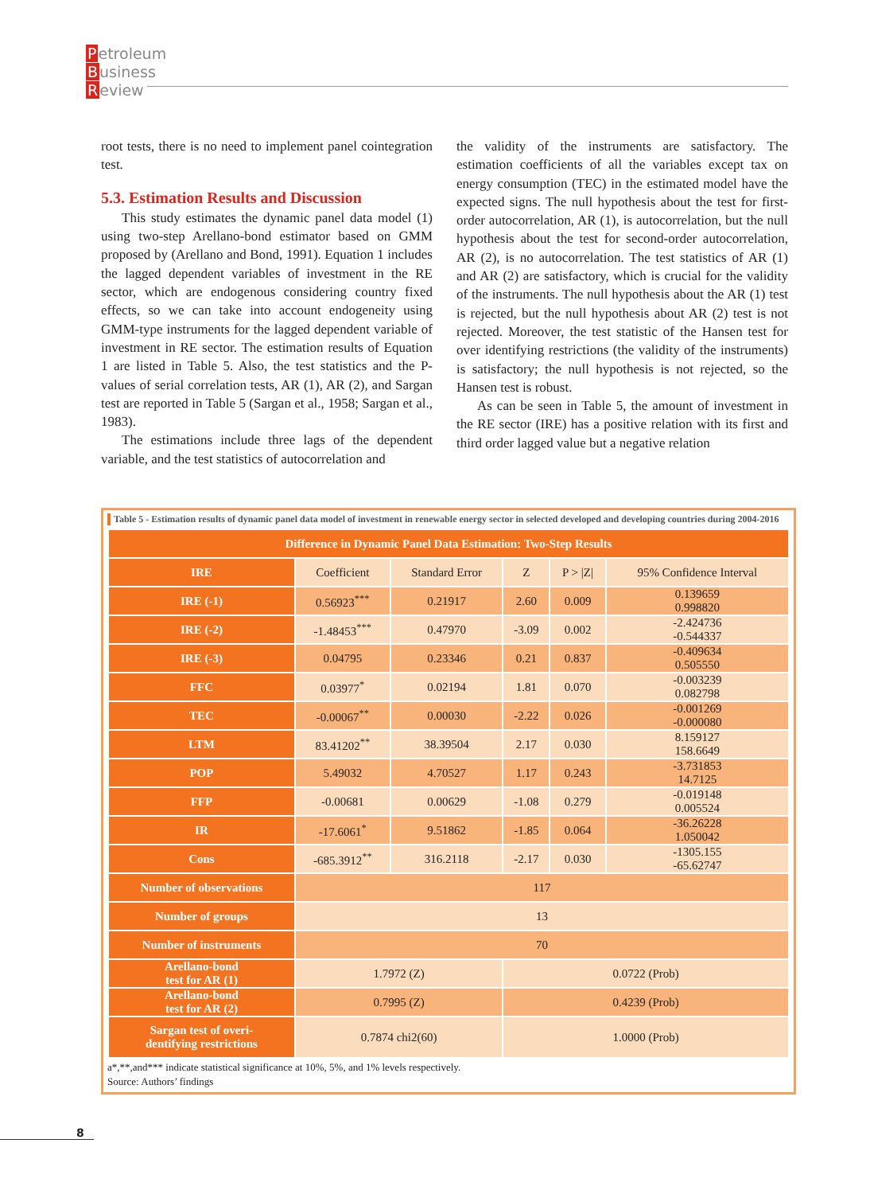Petroleum
Business
Review
root tests, there is no need to implement panel cointegration test.
5.3. Estimation Results and Discussion
This study estimates the dynamic panel data model (1) using two-step Arellano-bond estimator based on GMM proposed by (Arellano and Bond, 1991). Equation 1 includes the lagged dependent variables of investment in the RE sector, which are endogenous considering country fixed effects, so we can take into account endogeneity using GMM-type instruments for the lagged dependent variable of investment in RE sector. The estimation results of Equation 1 are listed in Table 5. Also, the test statistics and the P-values of serial correlation tests, AR (1), AR (2), and Sargan test are reported in Table 5 (Sargan et al., 1958; Sargan et al., 1983).
The estimations include three lags of the dependent variable, and the test statistics of autocorrelation and
the validity of the instruments are satisfactory. The estimation coefficients of all the variables except tax on energy consumption (TEC) in the estimated model have the expected signs. The null hypothesis about the test for first-order autocorrelation, AR (1), is autocorrelation, but the null hypothesis about the test for second-order autocorrelation, AR (2), is no autocorrelation. The test statistics of AR (1) and AR (2) are satisfactory, which is crucial for the validity of the instruments. The null hypothesis about the AR (1) test is rejected, but the null hypothesis about AR (2) test is not rejected. Moreover, the test statistic of the Hansen test for over identifying restrictions (the validity of the instruments) is satisfactory; the null hypothesis is not rejected, so the Hansen test is robust.
As can be seen in Table 5, the amount of investment in the RE sector (IRE) has a positive relation with its first and third order lagged value but a negative relation
Table 5 - Estimation results of dynamic panel data model of investment in renewable energy sector in selected developed and developing countries during 2004-2016
| Difference in Dynamic Panel Data Estimation: Two-Step Results | | | | | |
| --- | --- | --- | --- | --- | --- |
| IRE | Coefficient | Standard Error | Z | P > /Z/ | 95% Confidence Interval |
| IRE (-1) | 0.56923<sup>***</sup> | 0.21917 | 2.60 | 0.009 | 0.139659 0.998820 |
| IRE (-2) | -1.48453<sup>***</sup> | 0.47970 | -3.09 | 0.002 | -2.424736 -0.544337 |
| IRE (-3) | 0.04795 | 0.23346 | 0.21 | 0.837 | -0.409634 0.505550 |
| FFC | 0.03977<sup>*</sup> | 0.02194 | 1.81 | 0.070 | -0.003239 0.082798 |
| TEC | -0.00067<sup>**</sup> | 0.00030 | -2.22 | 0.026 | -0.001269 -0.000080 |
| LTM | 83.41202<sup>**</sup> | 38.39504 | 2.17 | 0.030 | 8.159127 158.6649 |
| POP | 5.49032 | 4.70527 | 1.17 | 0.243 | -3.731853 14.7125 |
| FFP | -0.00681 | 0.00629 | -1.08 | 0.279 | -0.019148 0.005524 |
| IR | -17.6061<sup>*</sup> | 9.51862 | -1.85 | 0.064 | -36.26228 1.050042 |
| Cons | -685.3912<sup>**</sup> | 316.2118 | -2.17 | 0.030 | -1305.155 -65.62747 |
| Number of observations | 117 | | | | |
| Number of groups | 13 | | | | |
| Number of instruments | 70 | | | | |
| Arellano-bond test for AR (1) | 1.7972 (Z) | | 0.0722 (Prob) | | |
| Arellano-bond test for AR (2) | 0.7995 (Z) | | 0.4239 (Prob) | | |
| Sargan test of overi- dentifying restrictions | 0.7874 chi2(60) | | 1.0000 (Prob) | | |
a*,**,and*** indicate statistical significance at 10%, 5%, and 1% levels respectively.
Source: Authors’ findings
8